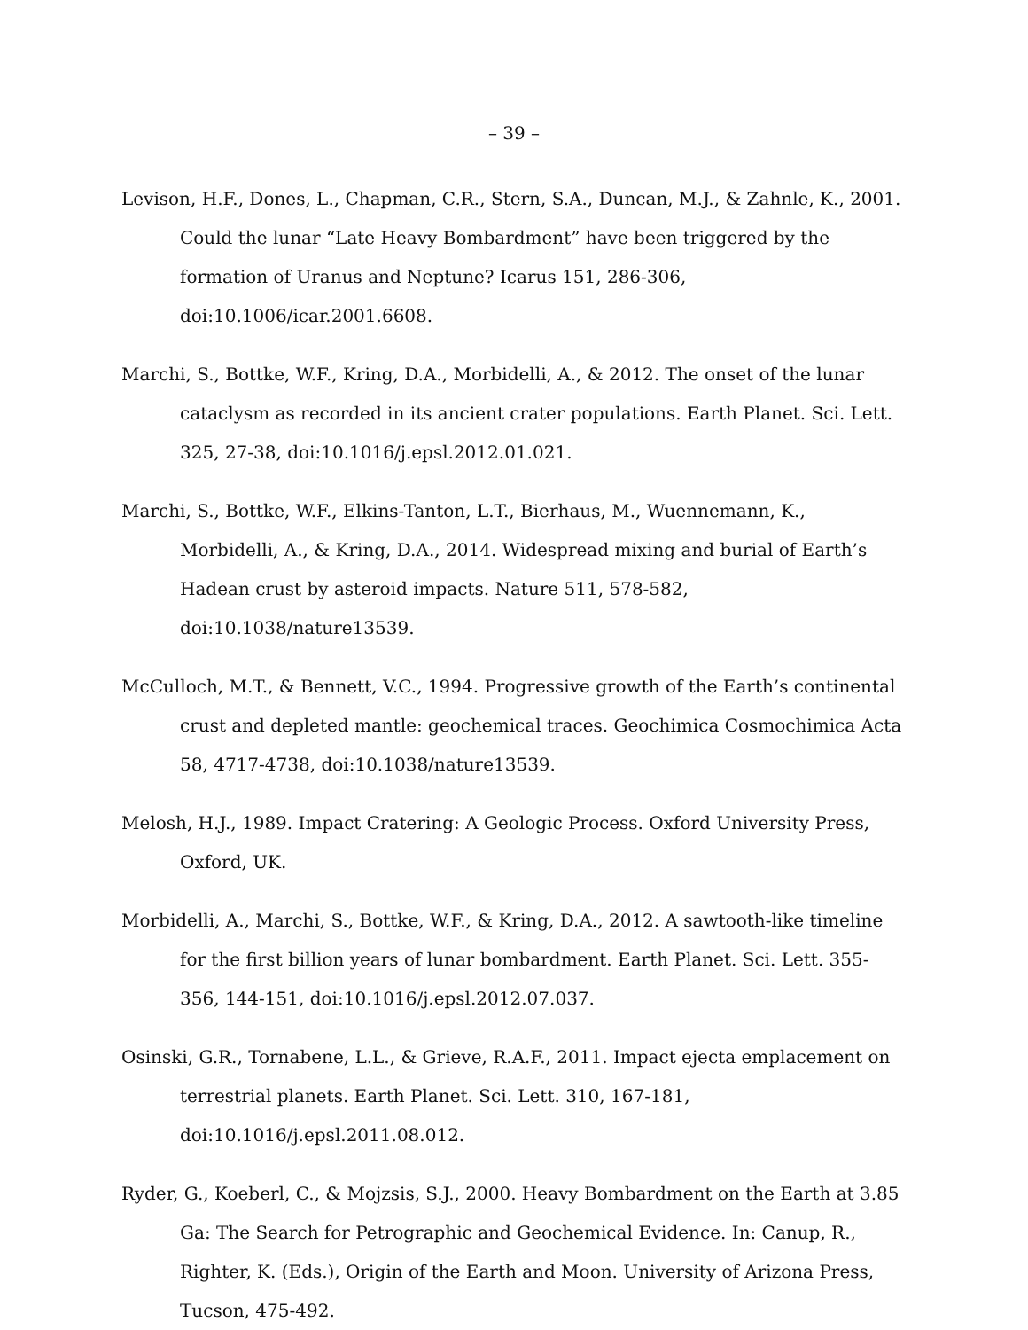– 39 –
Levison, H.F., Dones, L., Chapman, C.R., Stern, S.A., Duncan, M.J., & Zahnle, K., 2001. Could the lunar “Late Heavy Bombardment” have been triggered by the formation of Uranus and Neptune? Icarus 151, 286-306, doi:10.1006/icar.2001.6608.
Marchi, S., Bottke, W.F., Kring, D.A., Morbidelli, A., & 2012. The onset of the lunar cataclysm as recorded in its ancient crater populations. Earth Planet. Sci. Lett. 325, 27-38, doi:10.1016/j.epsl.2012.01.021.
Marchi, S., Bottke, W.F., Elkins-Tanton, L.T., Bierhaus, M., Wuennemann, K., Morbidelli, A., & Kring, D.A., 2014. Widespread mixing and burial of Earth’s Hadean crust by asteroid impacts. Nature 511, 578-582, doi:10.1038/nature13539.
McCulloch, M.T., & Bennett, V.C., 1994. Progressive growth of the Earth’s continental crust and depleted mantle: geochemical traces. Geochimica Cosmochimica Acta 58, 4717-4738, doi:10.1038/nature13539.
Melosh, H.J., 1989. Impact Cratering: A Geologic Process. Oxford University Press, Oxford, UK.
Morbidelli, A., Marchi, S., Bottke, W.F., & Kring, D.A., 2012. A sawtooth-like timeline for the first billion years of lunar bombardment. Earth Planet. Sci. Lett. 355-356, 144-151, doi:10.1016/j.epsl.2012.07.037.
Osinski, G.R., Tornabene, L.L., & Grieve, R.A.F., 2011. Impact ejecta emplacement on terrestrial planets. Earth Planet. Sci. Lett. 310, 167-181, doi:10.1016/j.epsl.2011.08.012.
Ryder, G., Koeberl, C., & Mojzsis, S.J., 2000. Heavy Bombardment on the Earth at 3.85 Ga: The Search for Petrographic and Geochemical Evidence. In: Canup, R., Righter, K. (Eds.), Origin of the Earth and Moon. University of Arizona Press, Tucson, 475-492.